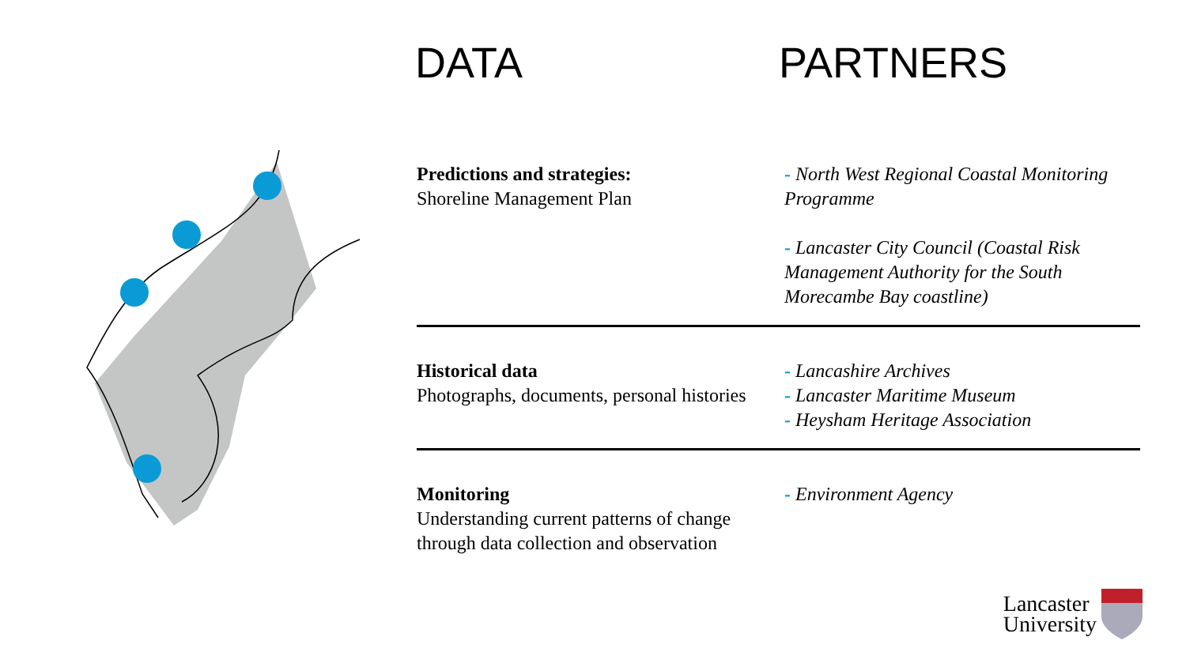DATA PARTNERS
Predictions and strategies:
Shoreline Management Plan
- North West Regional Coastal Monitoring Programme
- Lancaster City Council (Coastal Risk Management Authority for the South Morecambe Bay coastline)
Historical data
Photographs, documents, personal histories
- Lancashire Archives
- Lancaster Maritime Museum
- Heysham Heritage Association
Monitoring
Understanding current patterns of change through data collection and observation
- Environment Agency
Lancaster
University